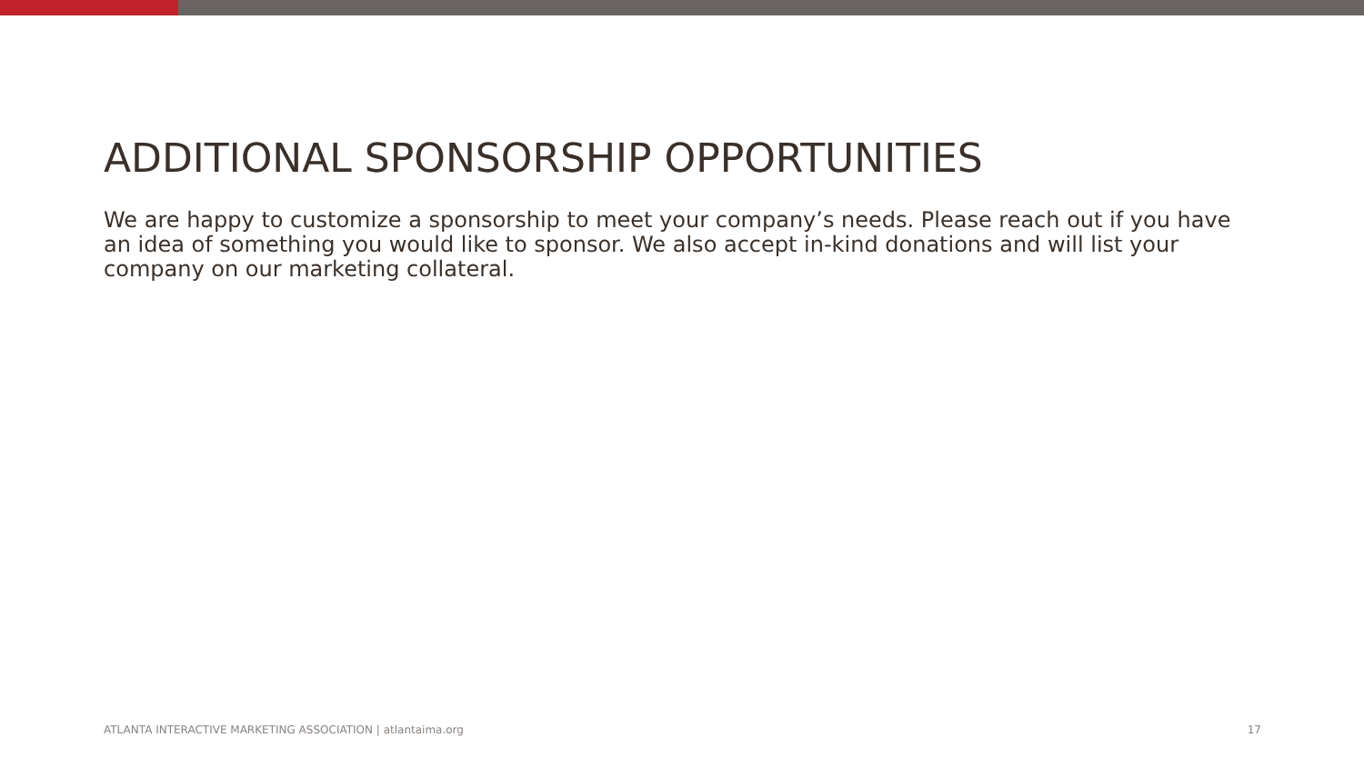ADDITIONAL SPONSORSHIP OPPORTUNITIES
We are happy to customize a sponsorship to meet your company’s needs. Please reach out if you have an idea of something you would like to sponsor. We also accept in-kind donations and will list your company on our marketing collateral.
ATLANTA INTERACTIVE MARKETING ASSOCIATION | atlantaima.org 17